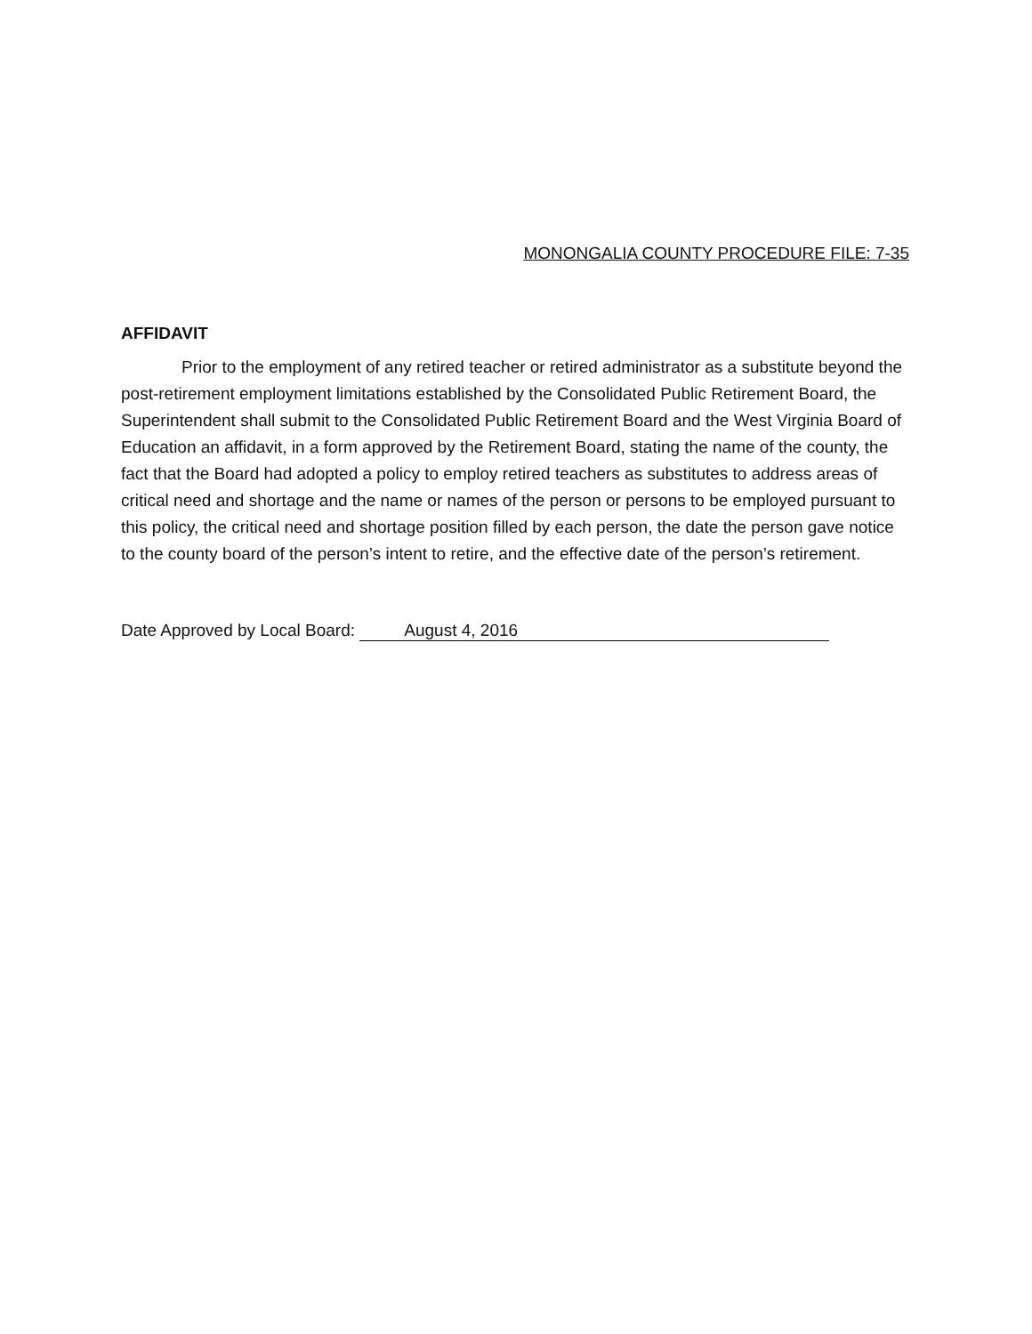MONONGALIA COUNTY PROCEDURE FILE: 7-35
AFFIDAVIT
Prior to the employment of any retired teacher or retired administrator as a substitute beyond the post-retirement employment limitations established by the Consolidated Public Retirement Board, the Superintendent shall submit to the Consolidated Public Retirement Board and the West Virginia Board of Education an affidavit, in a form approved by the Retirement Board, stating the name of the county, the fact that the Board had adopted a policy to employ retired teachers as substitutes to address areas of critical need and shortage and the name or names of the person or persons to be employed pursuant to this policy, the critical need and shortage position filled by each person, the date the person gave notice to the county board of the person’s intent to retire, and the effective date of the person’s retirement.
Date Approved by Local Board: August 4, 2016